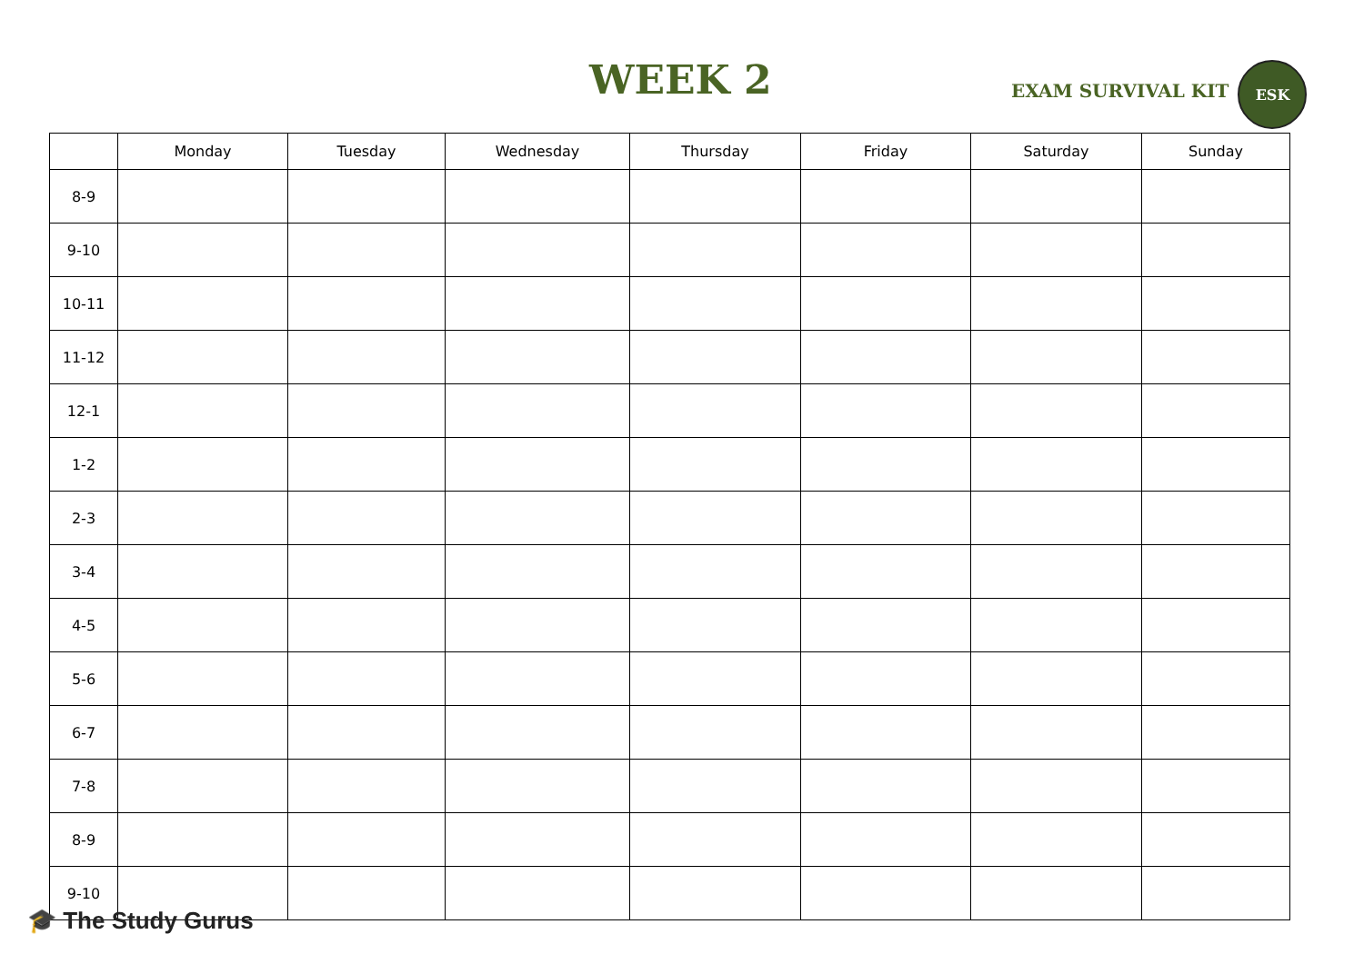WEEK 2
EXAM SURVIVAL KIT
ESK
| | Monday | Tuesday | Wednesday | Thursday | Friday | Saturday | Sunday |
| --- | --- | --- | --- | --- | --- | --- | --- |
| 8-9 | | | | | | | |
| 9-10 | | | | | | | |
| 10-11 | | | | | | | |
| 11-12 | | | | | | | |
| 12-1 | | | | | | | |
| 1-2 | | | | | | | |
| 2-3 | | | | | | | |
| 3-4 | | | | | | | |
| 4-5 | | | | | | | |
| 5-6 | | | | | | | |
| 6-7 | | | | | | | |
| 7-8 | | | | | | | |
| 8-9 | | | | | | | |
| 9-10 | | | | | | | |
🎓 The Study Gurus